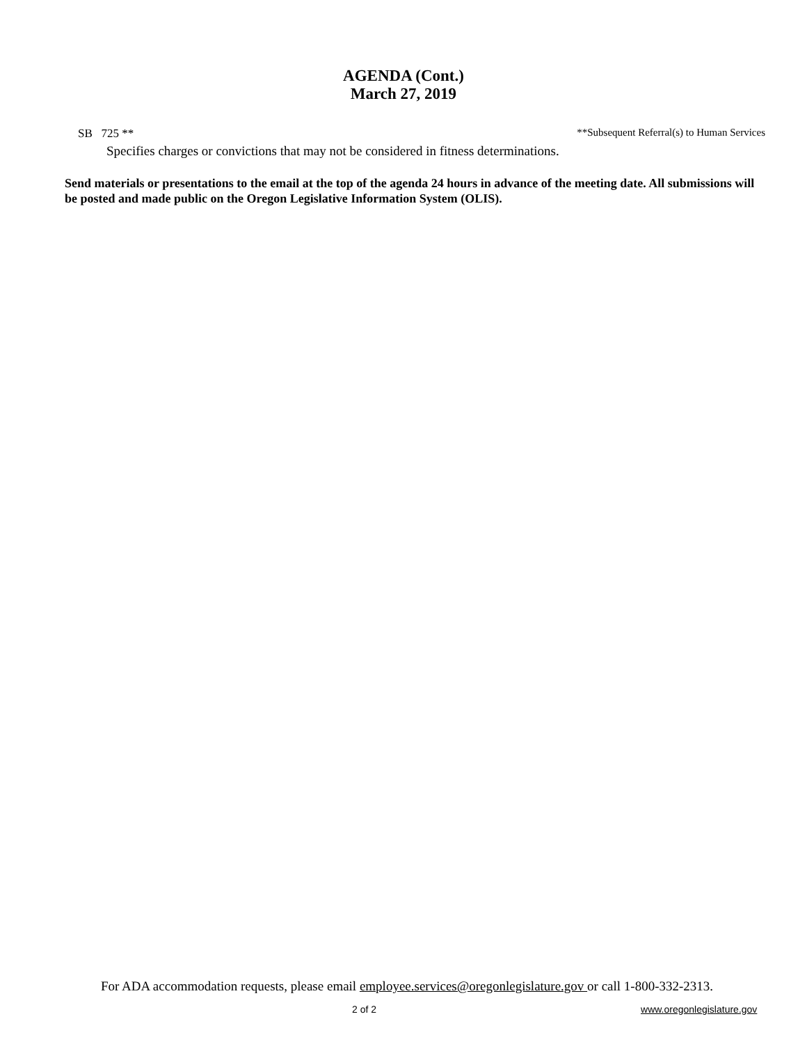AGENDA (Cont.)
March 27, 2019
SB 725 ** **Subsequent Referral(s) to Human Services
Specifies charges or convictions that may not be considered in fitness determinations.
Send materials or presentations to the email at the top of the agenda 24 hours in advance of the meeting date. All submissions will be posted and made public on the Oregon Legislative Information System (OLIS).
For ADA accommodation requests, please email employee.services@oregonlegislature.gov or call 1-800-332-2313.
2 of 2 www.oregonlegislature.gov